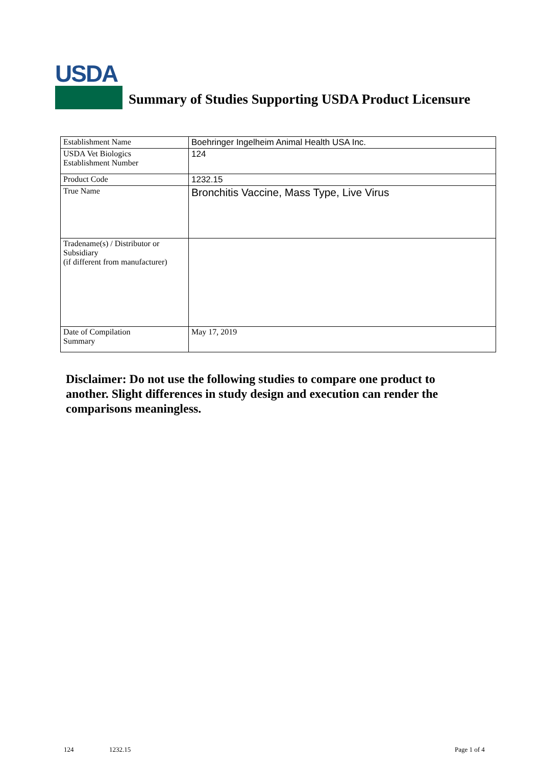USDA
Summary of Studies Supporting USDA Product Licensure
| Establishment Name | Boehringer Ingelheim Animal Health USA Inc. |
| USDA Vet Biologics Establishment Number | 124 |
| Product Code | 1232.15 |
| True Name | Bronchitis Vaccine, Mass Type, Live Virus |
| Tradename(s) / Distributor or Subsidiary (if different from manufacturer) | |
| Date of Compilation Summary | May 17, 2019 |
Disclaimer: Do not use the following studies to compare one product to another. Slight differences in study design and execution can render the comparisons meaningless.
124 1232.15 Page 1 of 4